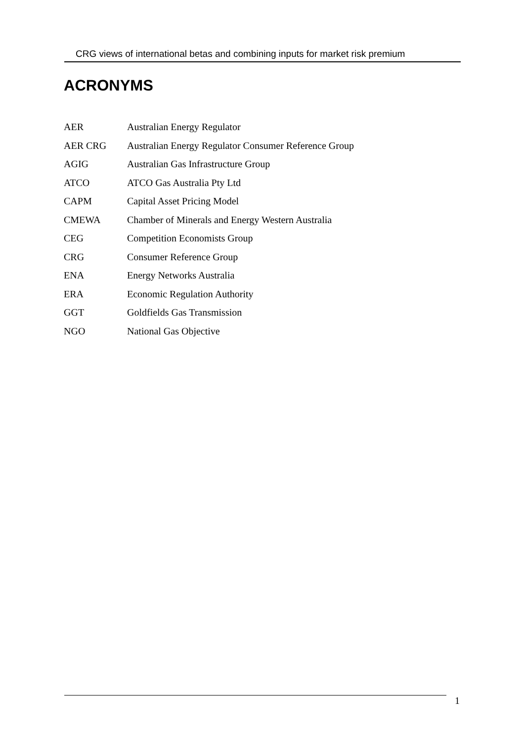CRG views of international betas and combining inputs for market risk premium
ACRONYMS
| AER | Australian Energy Regulator |
| AER CRG | Australian Energy Regulator Consumer Reference Group |
| AGIG | Australian Gas Infrastructure Group |
| ATCO | ATCO Gas Australia Pty Ltd |
| CAPM | Capital Asset Pricing Model |
| CMEWA | Chamber of Minerals and Energy Western Australia |
| CEG | Competition Economists Group |
| CRG | Consumer Reference Group |
| ENA | Energy Networks Australia |
| ERA | Economic Regulation Authority |
| GGT | Goldfields Gas Transmission |
| NGO | National Gas Objective |
1